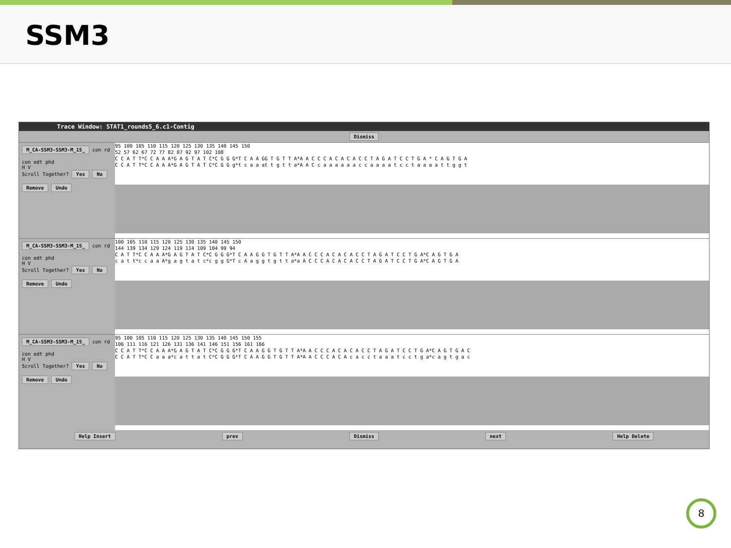SSM3
Trace Window: STAT1_rounds5_6.c1-Contig
Dismiss
M_CA-SSM3-SSM3-M_15_ con rd
con edt phd
H V
Scroll Together? Yes No
Remove Undo
95 100 105 110 115 120 125 130 135 140 145 150
52 57 62 67 72 77 82 87 92 97 102 108
C C A T T*C C A A A*G A G T A T C*C G G G*T C A A GG T G T T A*A A C C C A C A C A C C T A G A T C C T G A * C A G T G A
C C A T T*C C A A A*G A G T A T C*C G G g*t c a a at t g t t a*A A C c a a a a a a c c a a a a t c c t a a a a t t g g t
M_CA-SSM3-SSM3-M_15_ con rd
con edt phd
H V
Scroll Together? Yes No
Remove Undo
100 105 110 115 120 125 130 135 140 145 150
144 139 134 129 124 119 114 109 104 99 94
C A T T*C C A A A*G A G T A T C*C G G G*T C A A G G T G T T A*A A C C C A C A C A C C T A G A T C C T G A*C A G T G A
c a t t*c c a a A*g a g t a t c*c g g G*T c A a g g t g t t a*a A C C C A C A C A C C T A G A T C C T G A*C A G T G A
M_CA-SSM3-SSM3-M_15_ con rd
con edt phd
H V
Scroll Together? Yes No
Remove Undo
95 100 105 110 115 120 125 130 135 140 145 150 155
106 111 116 121 126 131 136 141 146 151 156 161 166
C C A T T*C C A A A*G A G T A T C*C G G G*T C A A G G T G T T A*A A C C C A C A C A C C T A G A T C C T G A*C A G T G A C
C C A T T*C C a a a*c a t t a t C*C G G G*T C A A G G T G T T A*A A C C C A C A c a c c t a a a t c c t g a*c a g t g a c
Help Insert prev Dismiss next Help Delete
8